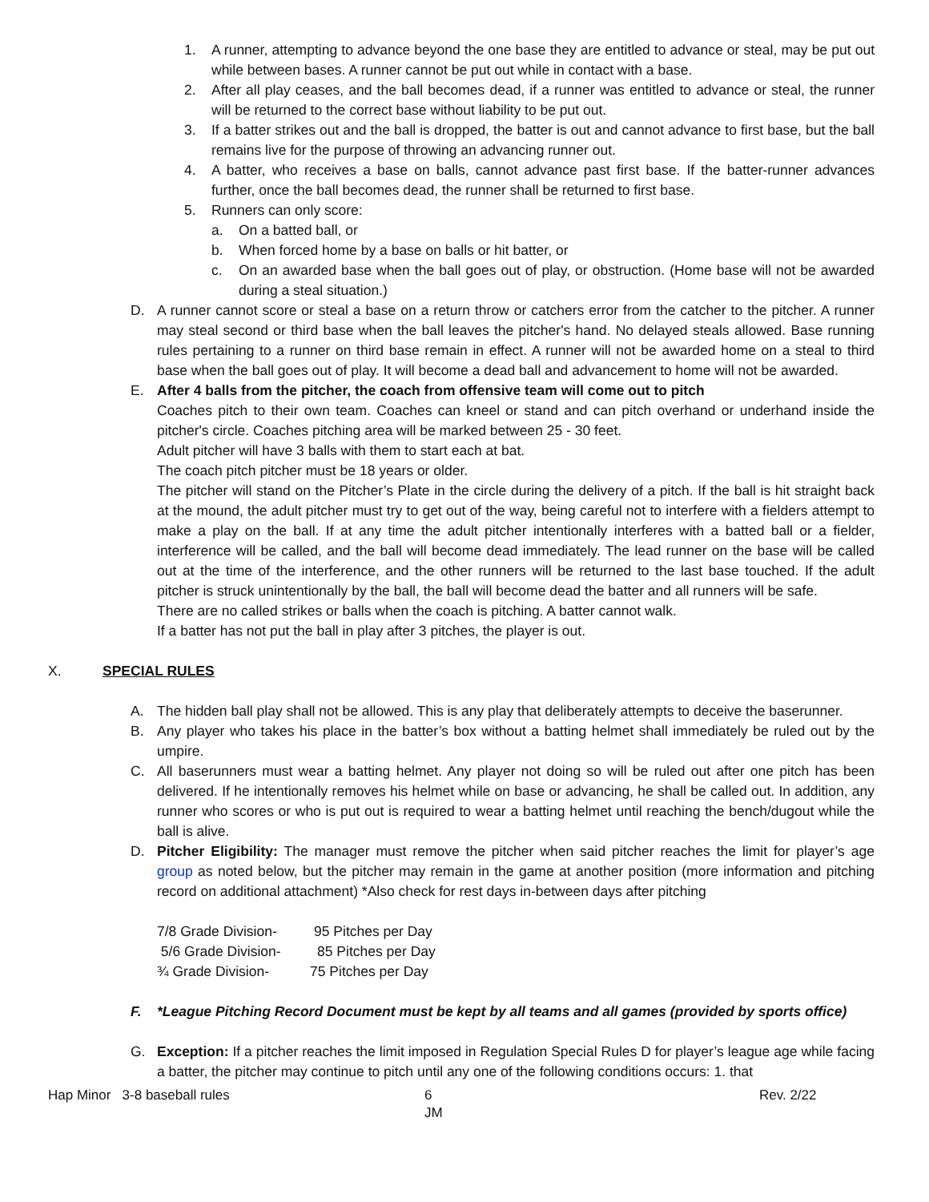1. A runner, attempting to advance beyond the one base they are entitled to advance or steal, may be put out while between bases. A runner cannot be put out while in contact with a base.
2. After all play ceases, and the ball becomes dead, if a runner was entitled to advance or steal, the runner will be returned to the correct base without liability to be put out.
3. If a batter strikes out and the ball is dropped, the batter is out and cannot advance to first base, but the ball remains live for the purpose of throwing an advancing runner out.
4. A batter, who receives a base on balls, cannot advance past first base. If the batter-runner advances further, once the ball becomes dead, the runner shall be returned to first base.
5. Runners can only score:
a. On a batted ball, or
b. When forced home by a base on balls or hit batter, or
c. On an awarded base when the ball goes out of play, or obstruction. (Home base will not be awarded during a steal situation.)
D. A runner cannot score or steal a base on a return throw or catchers error from the catcher to the pitcher. A runner may steal second or third base when the ball leaves the pitcher's hand. No delayed steals allowed. Base running rules pertaining to a runner on third base remain in effect. A runner will not be awarded home on a steal to third base when the ball goes out of play. It will become a dead ball and advancement to home will not be awarded.
E. After 4 balls from the pitcher, the coach from offensive team will come out to pitch
Coaches pitch to their own team. Coaches can kneel or stand and can pitch overhand or underhand inside the pitcher's circle. Coaches pitching area will be marked between 25 - 30 feet.
Adult pitcher will have 3 balls with them to start each at bat.
The coach pitch pitcher must be 18 years or older.
The pitcher will stand on the Pitcher’s Plate in the circle during the delivery of a pitch. If the ball is hit straight back at the mound, the adult pitcher must try to get out of the way, being careful not to interfere with a fielders attempt to make a play on the ball. If at any time the adult pitcher intentionally interferes with a batted ball or a fielder, interference will be called, and the ball will become dead immediately. The lead runner on the base will be called out at the time of the interference, and the other runners will be returned to the last base touched. If the adult pitcher is struck unintentionally by the ball, the ball will become dead the batter and all runners will be safe.
There are no called strikes or balls when the coach is pitching. A batter cannot walk.
If a batter has not put the ball in play after 3 pitches, the player is out.
X. SPECIAL RULES
A. The hidden ball play shall not be allowed. This is any play that deliberately attempts to deceive the baserunner.
B. Any player who takes his place in the batter’s box without a batting helmet shall immediately be ruled out by the umpire.
C. All baserunners must wear a batting helmet. Any player not doing so will be ruled out after one pitch has been delivered. If he intentionally removes his helmet while on base or advancing, he shall be called out. In addition, any runner who scores or who is put out is required to wear a batting helmet until reaching the bench/dugout while the ball is alive.
D. Pitcher Eligibility: The manager must remove the pitcher when said pitcher reaches the limit for player’s age group as noted below, but the pitcher may remain in the game at another position (more information and pitching record on additional attachment) *Also check for rest days in-between days after pitching
7/8 Grade Division- 95 Pitches per Day
5/6 Grade Division- 85 Pitches per Day
¾ Grade Division- 75 Pitches per Day
F. *League Pitching Record Document must be kept by all teams and all games (provided by sports office)
G. Exception: If a pitcher reaches the limit imposed in Regulation Special Rules D for player’s league age while facing a batter, the pitcher may continue to pitch until any one of the following conditions occurs: 1. that
Hap Minor 3-8 baseball rules 6
JM Rev. 2/22